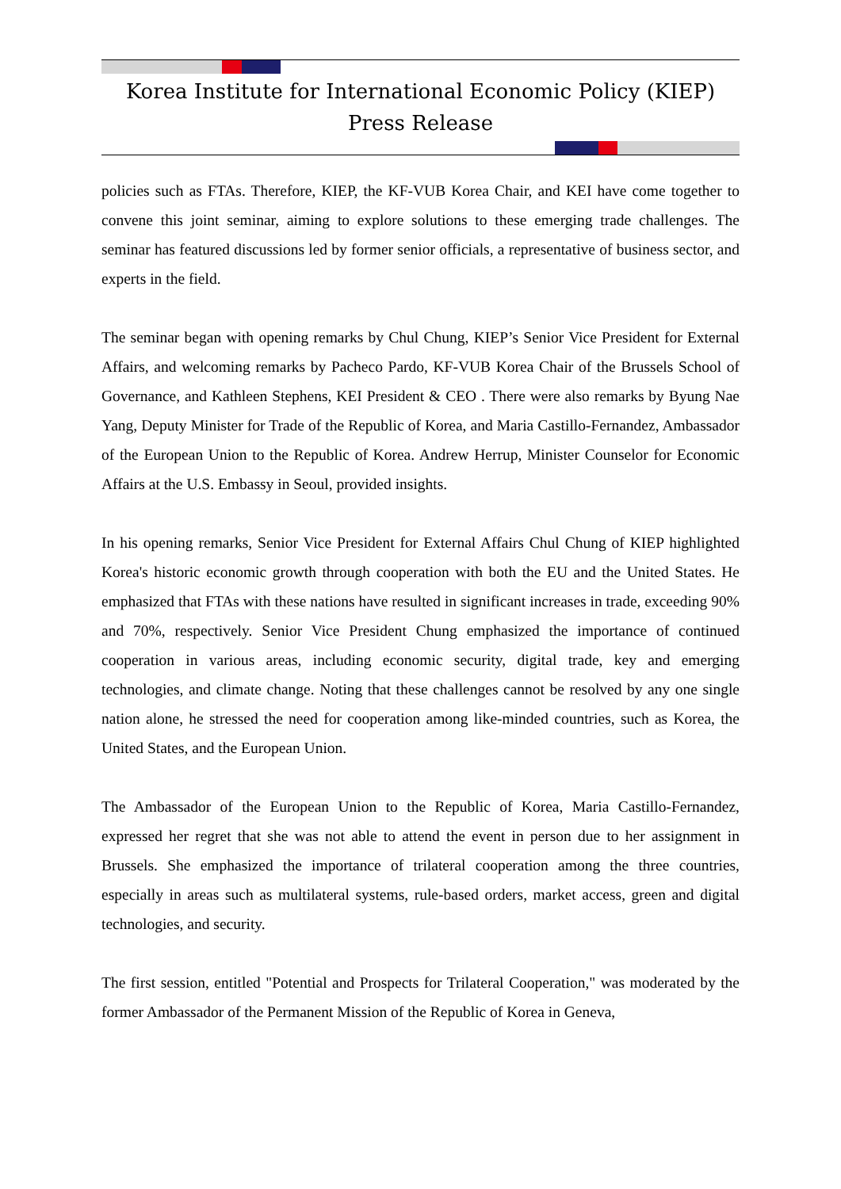Korea Institute for International Economic Policy (KIEP)
Press Release
policies such as FTAs. Therefore, KIEP, the KF-VUB Korea Chair, and KEI have come together to convene this joint seminar, aiming to explore solutions to these emerging trade challenges. The seminar has featured discussions led by former senior officials, a representative of business sector, and experts in the field.
The seminar began with opening remarks by Chul Chung, KIEP’s Senior Vice President for External Affairs, and welcoming remarks by Pacheco Pardo, KF-VUB Korea Chair of the Brussels School of Governance, and Kathleen Stephens, KEI President & CEO . There were also remarks by Byung Nae Yang, Deputy Minister for Trade of the Republic of Korea, and Maria Castillo-Fernandez, Ambassador of the European Union to the Republic of Korea. Andrew Herrup, Minister Counselor for Economic Affairs at the U.S. Embassy in Seoul, provided insights.
In his opening remarks, Senior Vice President for External Affairs Chul Chung of KIEP highlighted Korea's historic economic growth through cooperation with both the EU and the United States. He emphasized that FTAs with these nations have resulted in significant increases in trade, exceeding 90% and 70%, respectively. Senior Vice President Chung emphasized the importance of continued cooperation in various areas, including economic security, digital trade, key and emerging technologies, and climate change. Noting that these challenges cannot be resolved by any one single nation alone, he stressed the need for cooperation among like-minded countries, such as Korea, the United States, and the European Union.
The Ambassador of the European Union to the Republic of Korea, Maria Castillo-Fernandez, expressed her regret that she was not able to attend the event in person due to her assignment in Brussels. She emphasized the importance of trilateral cooperation among the three countries, especially in areas such as multilateral systems, rule-based orders, market access, green and digital technologies, and security.
The first session, entitled "Potential and Prospects for Trilateral Cooperation," was moderated by the former Ambassador of the Permanent Mission of the Republic of Korea in Geneva,